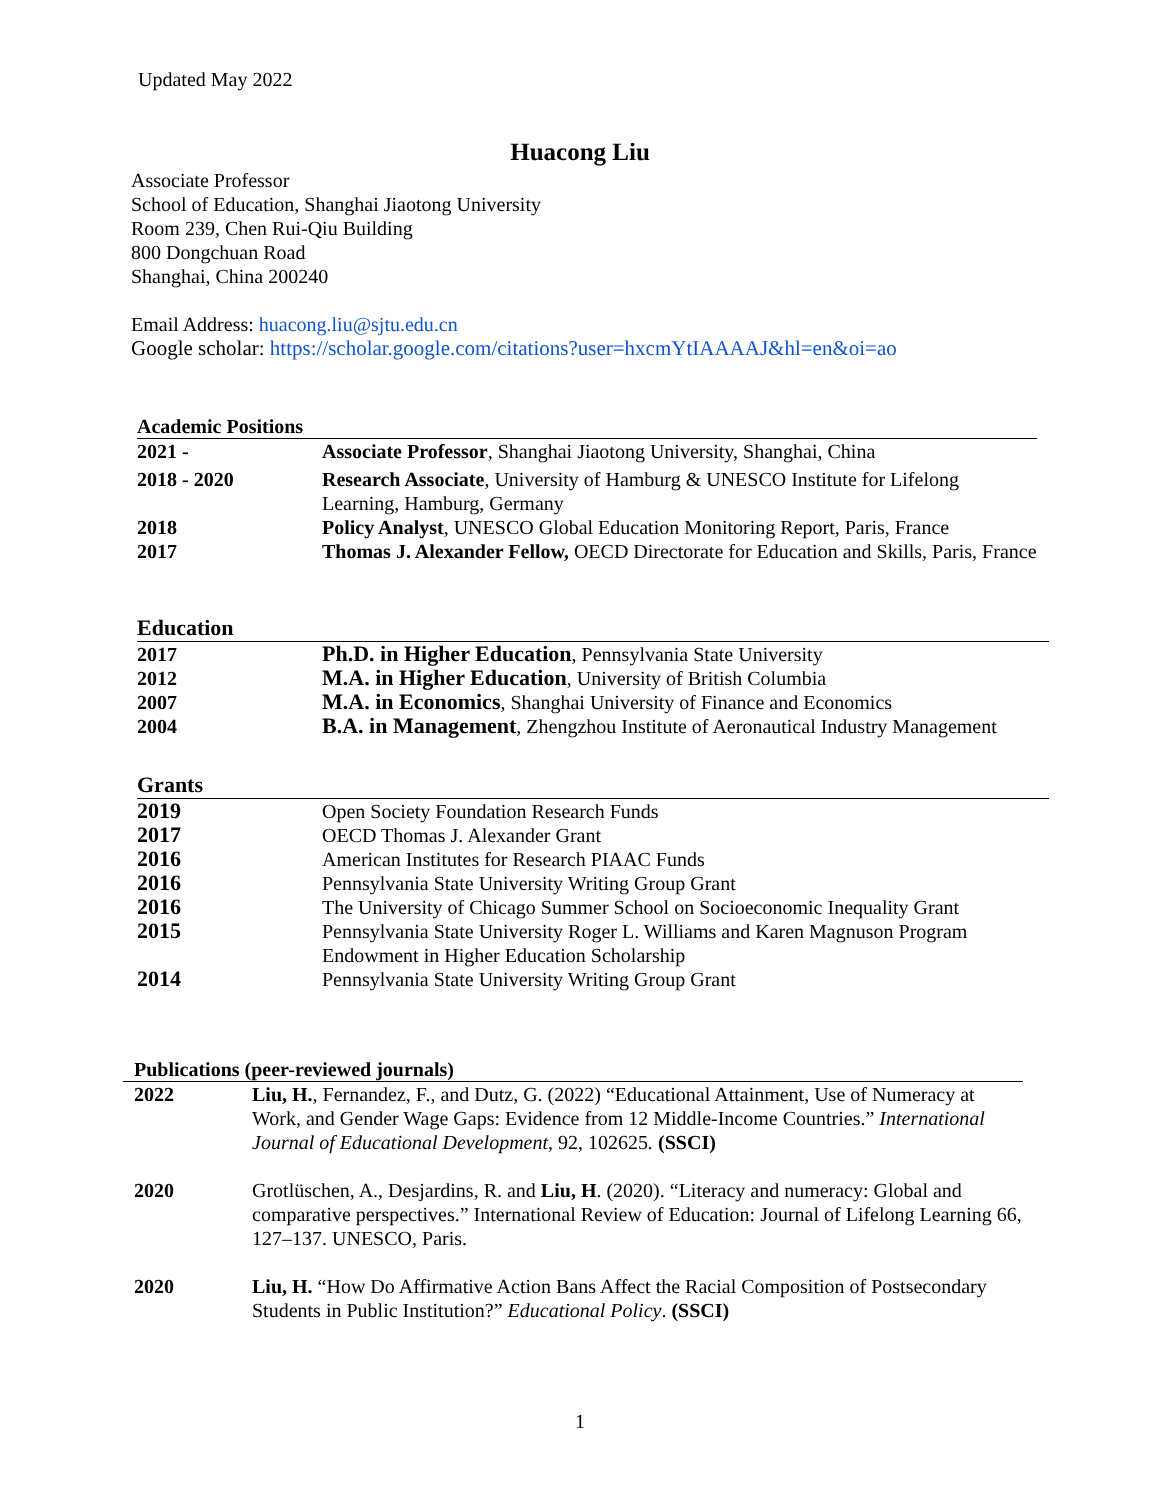Updated May 2022
Huacong Liu
Associate Professor
School of Education, Shanghai Jiaotong University
Room 239, Chen Rui-Qiu Building
800 Dongchuan Road
Shanghai, China 200240
Email Address: huacong.liu@sjtu.edu.cn
Google scholar: https://scholar.google.com/citations?user=hxcmYtIAAAAJ&hl=en&oi=ao
Academic Positions
| 2021 - | Associate Professor , Shanghai Jiaotong University, Shanghai, China |
| 2018 - 2020 | Research Associate , University of Hamburg & UNESCO Institute for Lifelong Learning, Hamburg, Germany |
| 2018 | Policy Analyst , UNESCO Global Education Monitoring Report, Paris, France |
| 2017 | Thomas J. Alexander Fellow, OECD Directorate for Education and Skills, Paris, France |
Education
| 2017 | Ph.D. in Higher Education , Pennsylvania State University |
| 2012 | M.A. in Higher Education , University of British Columbia |
| 2007 | M.A. in Economics , Shanghai University of Finance and Economics |
| 2004 | B.A. in Management , Zhengzhou Institute of Aeronautical Industry Management |
Grants
| 2019 | Open Society Foundation Research Funds |
| 2017 | OECD Thomas J. Alexander Grant |
| 2016 | American Institutes for Research PIAAC Funds |
| 2016 | Pennsylvania State University Writing Group Grant |
| 2016 | The University of Chicago Summer School on Socioeconomic Inequality Grant |
| 2015 | Pennsylvania State University Roger L. Williams and Karen Magnuson Program Endowment in Higher Education Scholarship |
| 2014 | Pennsylvania State University Writing Group Grant |
Publications (peer-reviewed journals)
| 2022 | Liu, H. , Fernandez, F., and Dutz, G. (2022) “Educational Attainment, Use of Numeracy at Work, and Gender Wage Gaps: Evidence from 12 Middle-Income Countries.” International Journal of Educational Development , 92, 102625 . (SSCI) |
| 2020 | Grotlüschen, A., Desjardins, R. and Liu, H . (2020). “Literacy and numeracy: Global and comparative perspectives.” International Review of Education: Journal of Lifelong Learning 66, 127–137. UNESCO, Paris. |
| 2020 | Liu, H. “How Do Affirmative Action Bans Affect the Racial Composition of Postsecondary Students in Public Institution?” Educational Policy . (SSCI) |
1